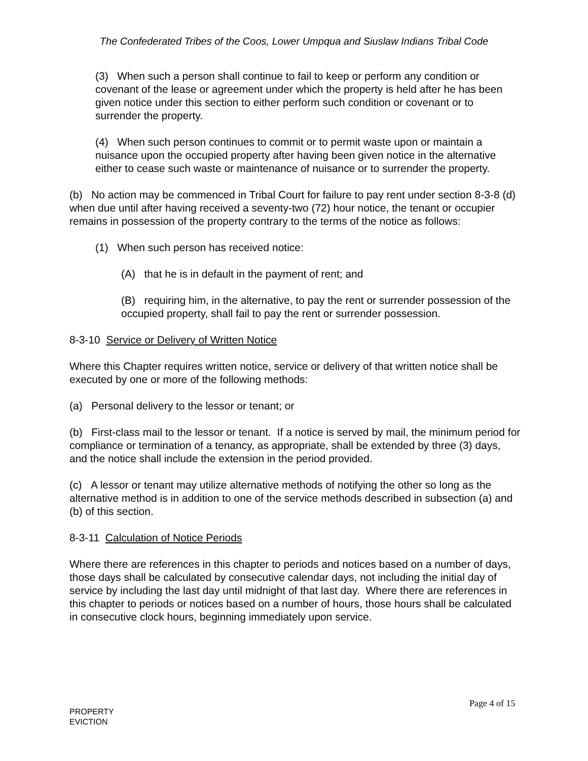The Confederated Tribes of the Coos, Lower Umpqua and Siuslaw Indians Tribal Code
(3) When such a person shall continue to fail to keep or perform any condition or covenant of the lease or agreement under which the property is held after he has been given notice under this section to either perform such condition or covenant or to surrender the property.
(4) When such person continues to commit or to permit waste upon or maintain a nuisance upon the occupied property after having been given notice in the alternative either to cease such waste or maintenance of nuisance or to surrender the property.
(b) No action may be commenced in Tribal Court for failure to pay rent under section 8-3-8 (d) when due until after having received a seventy-two (72) hour notice, the tenant or occupier remains in possession of the property contrary to the terms of the notice as follows:
(1) When such person has received notice:
(A) that he is in default in the payment of rent; and
(B) requiring him, in the alternative, to pay the rent or surrender possession of the occupied property, shall fail to pay the rent or surrender possession.
8-3-10 Service or Delivery of Written Notice
Where this Chapter requires written notice, service or delivery of that written notice shall be executed by one or more of the following methods:
(a) Personal delivery to the lessor or tenant; or
(b) First-class mail to the lessor or tenant. If a notice is served by mail, the minimum period for compliance or termination of a tenancy, as appropriate, shall be extended by three (3) days, and the notice shall include the extension in the period provided.
(c) A lessor or tenant may utilize alternative methods of notifying the other so long as the alternative method is in addition to one of the service methods described in subsection (a) and (b) of this section.
8-3-11 Calculation of Notice Periods
Where there are references in this chapter to periods and notices based on a number of days, those days shall be calculated by consecutive calendar days, not including the initial day of service by including the last day until midnight of that last day. Where there are references in this chapter to periods or notices based on a number of hours, those hours shall be calculated in consecutive clock hours, beginning immediately upon service.
Page 4 of 15
PROPERTY
EVICTION